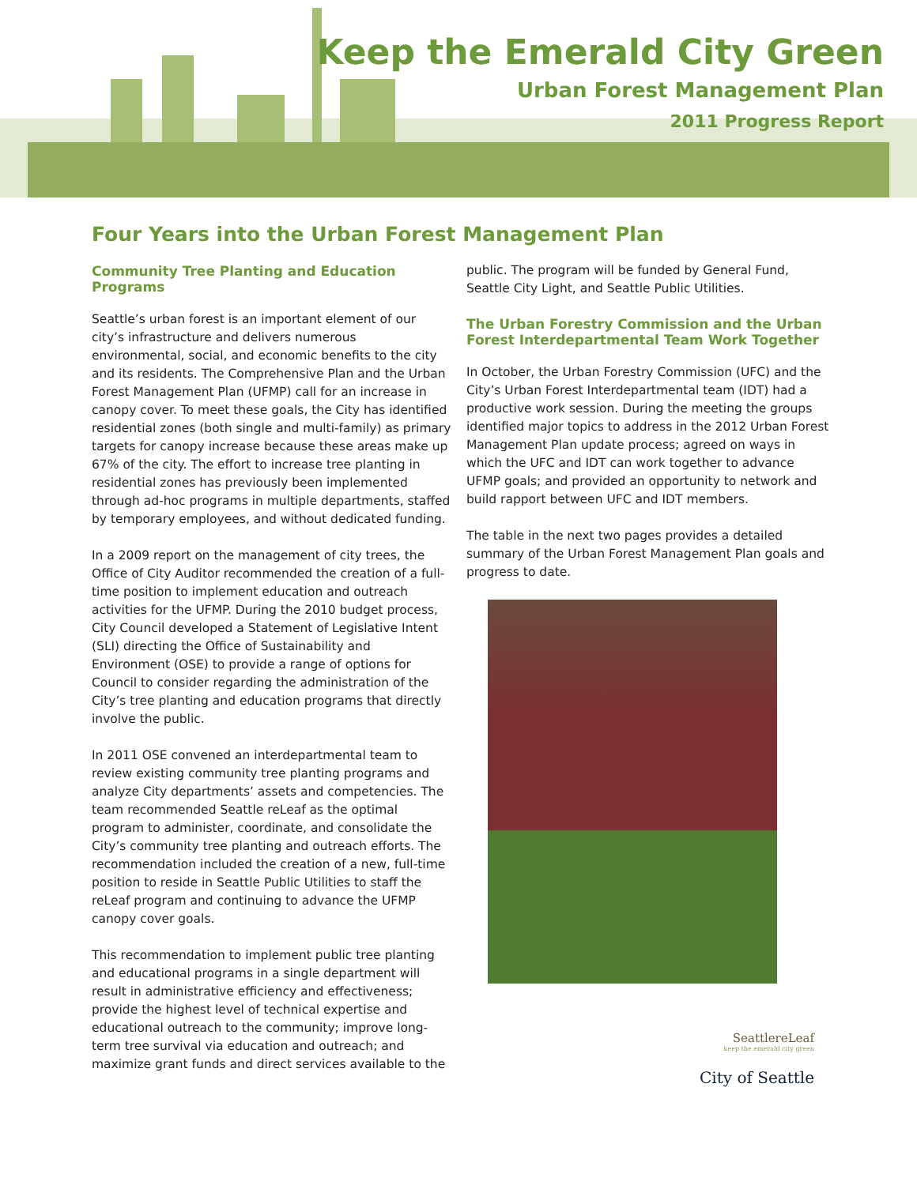Keep the Emerald City Green
Urban Forest Management Plan
2011 Progress Report
Four Years into the Urban Forest Management Plan
Community Tree Planting and Education Programs
Seattle’s urban forest is an important element of our city’s infrastructure and delivers numerous environmental, social, and economic benefits to the city and its residents. The Comprehensive Plan and the Urban Forest Management Plan (UFMP) call for an increase in canopy cover. To meet these goals, the City has identified residential zones (both single and multi-family) as primary targets for canopy increase because these areas make up 67% of the city. The effort to increase tree planting in residential zones has previously been implemented through ad-hoc programs in multiple departments, staffed by temporary employees, and without dedicated funding.
In a 2009 report on the management of city trees, the Office of City Auditor recommended the creation of a full-time position to implement education and outreach activities for the UFMP. During the 2010 budget process, City Council developed a Statement of Legislative Intent (SLI) directing the Office of Sustainability and Environment (OSE) to provide a range of options for Council to consider regarding the administration of the City’s tree planting and education programs that directly involve the public.
In 2011 OSE convened an interdepartmental team to review existing community tree planting programs and analyze City departments’ assets and competencies. The team recommended Seattle reLeaf as the optimal program to administer, coordinate, and consolidate the City’s community tree planting and outreach efforts. The recommendation included the creation of a new, full-time position to reside in Seattle Public Utilities to staff the reLeaf program and continuing to advance the UFMP canopy cover goals.
This recommendation to implement public tree planting and educational programs in a single department will result in administrative efficiency and effectiveness; provide the highest level of technical expertise and educational outreach to the community; improve long-term tree survival via education and outreach; and maximize grant funds and direct services available to the
public. The program will be funded by General Fund, Seattle City Light, and Seattle Public Utilities.
The Urban Forestry Commission and the Urban Forest Interdepartmental Team Work Together
In October, the Urban Forestry Commission (UFC) and the City’s Urban Forest Interdepartmental team (IDT) had a productive work session. During the meeting the groups identified major topics to address in the 2012 Urban Forest Management Plan update process; agreed on ways in which the UFC and IDT can work together to advance UFMP goals; and provided an opportunity to network and build rapport between UFC and IDT members.
The table in the next two pages provides a detailed summary of the Urban Forest Management Plan goals and progress to date.
SeattlereLeaf
keep the emerald city green
City of Seattle